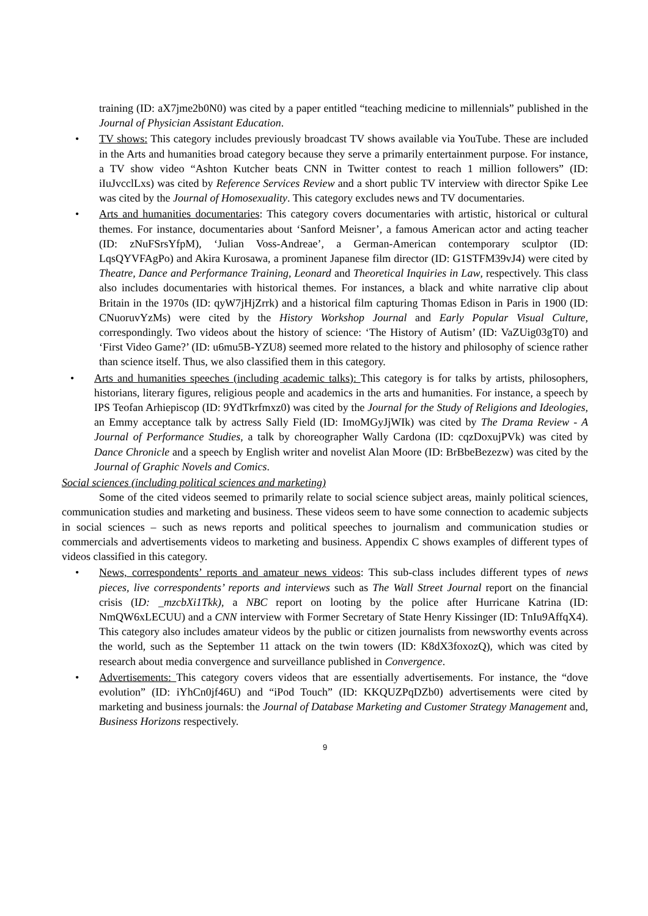training (ID: aX7jme2b0N0) was cited by a paper entitled “teaching medicine to millennials” published in the Journal of Physician Assistant Education.
• TV shows: This category includes previously broadcast TV shows available via YouTube. These are included in the Arts and humanities broad category because they serve a primarily entertainment purpose. For instance, a TV show video “Ashton Kutcher beats CNN in Twitter contest to reach 1 million followers” (ID: iIuJvcclLxs) was cited by Reference Services Review and a short public TV interview with director Spike Lee was cited by the Journal of Homosexuality. This category excludes news and TV documentaries.
• Arts and humanities documentaries: This category covers documentaries with artistic, historical or cultural themes. For instance, documentaries about ‘Sanford Meisner’, a famous American actor and acting teacher (ID: zNuFSrsYfpM), ‘Julian Voss-Andreae’, a German-American contemporary sculptor (ID: LqsQYVFAgPo) and Akira Kurosawa, a prominent Japanese film director (ID: G1STFM39vJ4) were cited by Theatre, Dance and Performance Training, Leonard and Theoretical Inquiries in Law, respectively. This class also includes documentaries with historical themes. For instances, a black and white narrative clip about Britain in the 1970s (ID: qyW7jHjZrrk) and a historical film capturing Thomas Edison in Paris in 1900 (ID: CNuoruvYzMs) were cited by the History Workshop Journal and Early Popular Visual Culture, correspondingly. Two videos about the history of science: ‘The History of Autism’ (ID: VaZUig03gT0) and ‘First Video Game?’ (ID: u6mu5B-YZU8) seemed more related to the history and philosophy of science rather than science itself. Thus, we also classified them in this category.
• Arts and humanities speeches (including academic talks): This category is for talks by artists, philosophers, historians, literary figures, religious people and academics in the arts and humanities. For instance, a speech by IPS Teofan Arhiepiscop (ID: 9YdTkrfmxz0) was cited by the Journal for the Study of Religions and Ideologies, an Emmy acceptance talk by actress Sally Field (ID: ImoMGyJjWIk) was cited by The Drama Review - A Journal of Performance Studies, a talk by choreographer Wally Cardona (ID: cqzDoxujPVk) was cited by Dance Chronicle and a speech by English writer and novelist Alan Moore (ID: BrBbeBezezw) was cited by the Journal of Graphic Novels and Comics.
Social sciences (including political sciences and marketing)
Some of the cited videos seemed to primarily relate to social science subject areas, mainly political sciences, communication studies and marketing and business. These videos seem to have some connection to academic subjects in social sciences – such as news reports and political speeches to journalism and communication studies or commercials and advertisements videos to marketing and business. Appendix C shows examples of different types of videos classified in this category.
• News, correspondents’ reports and amateur news videos: This sub-class includes different types of news pieces, live correspondents’ reports and interviews such as The Wall Street Journal report on the financial crisis (ID: _mzcbXi1Tkk), a NBC report on looting by the police after Hurricane Katrina (ID: NmQW6xLECUU) and a CNN interview with Former Secretary of State Henry Kissinger (ID: TnIu9AffqX4). This category also includes amateur videos by the public or citizen journalists from newsworthy events across the world, such as the September 11 attack on the twin towers (ID: K8dX3foxozQ), which was cited by research about media convergence and surveillance published in Convergence.
• Advertisements: This category covers videos that are essentially advertisements. For instance, the “dove evolution” (ID: iYhCn0jf46U) and “iPod Touch” (ID: KKQUZPqDZb0) advertisements were cited by marketing and business journals: the Journal of Database Marketing and Customer Strategy Management and, Business Horizons respectively.
9